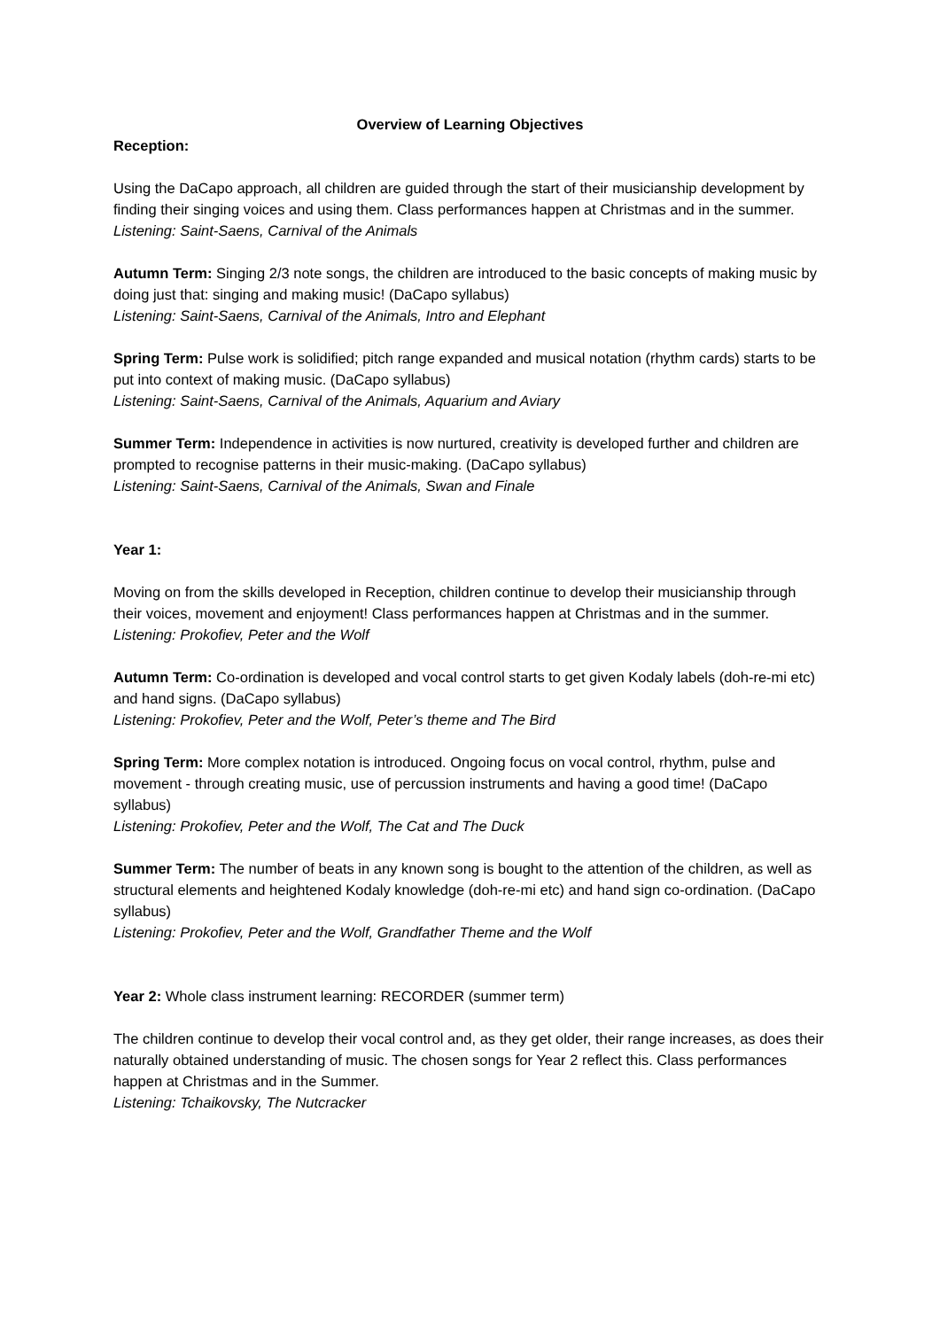Overview of Learning Objectives
Reception:
Using the DaCapo approach, all children are guided through the start of their musicianship development by finding their singing voices and using them. Class performances happen at Christmas and in the summer.
Listening: Saint-Saens, Carnival of the Animals
Autumn Term: Singing 2/3 note songs, the children are introduced to the basic concepts of making music by doing just that: singing and making music! (DaCapo syllabus)
Listening: Saint-Saens, Carnival of the Animals, Intro and Elephant
Spring Term: Pulse work is solidified; pitch range expanded and musical notation (rhythm cards) starts to be put into context of making music. (DaCapo syllabus)
Listening: Saint-Saens, Carnival of the Animals, Aquarium and Aviary
Summer Term: Independence in activities is now nurtured, creativity is developed further and children are prompted to recognise patterns in their music-making. (DaCapo syllabus)
Listening: Saint-Saens, Carnival of the Animals, Swan and Finale
Year 1:
Moving on from the skills developed in Reception, children continue to develop their musicianship through their voices, movement and enjoyment! Class performances happen at Christmas and in the summer.
Listening: Prokofiev, Peter and the Wolf
Autumn Term: Co-ordination is developed and vocal control starts to get given Kodaly labels (doh-re-mi etc) and hand signs. (DaCapo syllabus)
Listening: Prokofiev, Peter and the Wolf, Peter’s theme and The Bird
Spring Term: More complex notation is introduced. Ongoing focus on vocal control, rhythm, pulse and movement - through creating music, use of percussion instruments and having a good time! (DaCapo syllabus)
Listening: Prokofiev, Peter and the Wolf, The Cat and The Duck
Summer Term: The number of beats in any known song is bought to the attention of the children, as well as structural elements and heightened Kodaly knowledge (doh-re-mi etc) and hand sign co-ordination. (DaCapo syllabus)
Listening: Prokofiev, Peter and the Wolf, Grandfather Theme and the Wolf
Year 2: Whole class instrument learning: RECORDER (summer term)
The children continue to develop their vocal control and, as they get older, their range increases, as does their naturally obtained understanding of music. The chosen songs for Year 2 reflect this. Class performances happen at Christmas and in the Summer.
Listening: Tchaikovsky, The Nutcracker